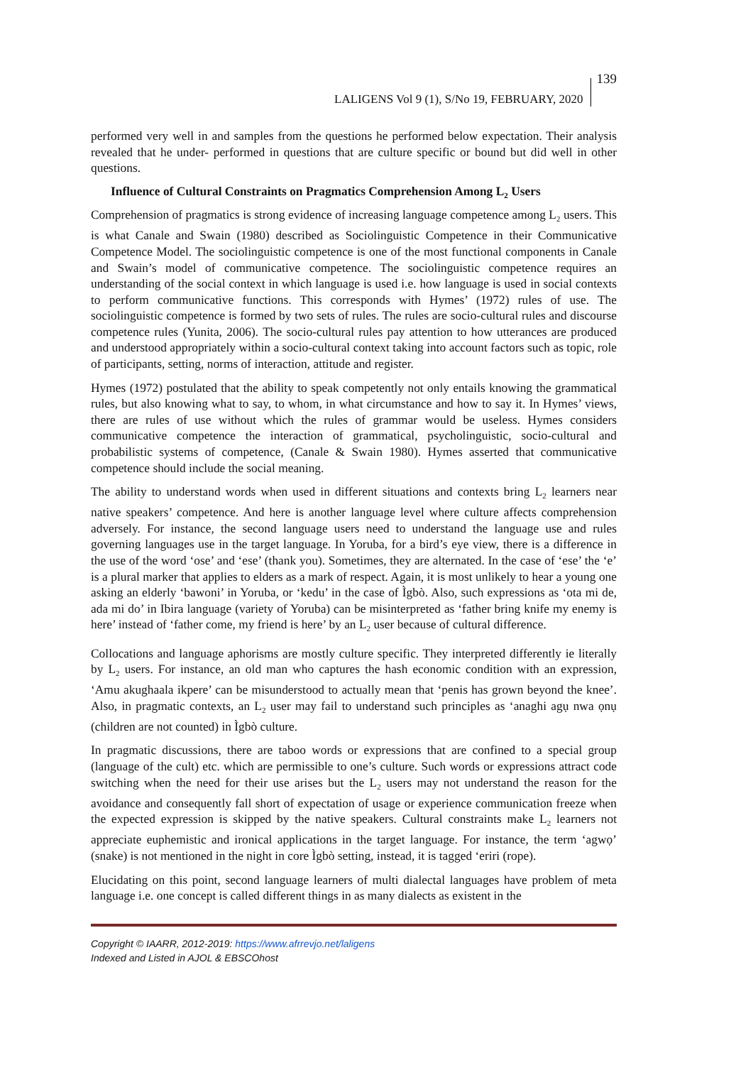LALIGENS Vol 9 (1), S/No 19, FEBRUARY, 2020 139
performed very well in and samples from the questions he performed below expectation. Their analysis revealed that he under- performed in questions that are culture specific or bound but did well in other questions.
Influence of Cultural Constraints on Pragmatics Comprehension Among L<sub>2</sub> Users
Comprehension of pragmatics is strong evidence of increasing language competence among L<sub>2</sub> users. This is what Canale and Swain (1980) described as Sociolinguistic Competence in their Communicative Competence Model. The sociolinguistic competence is one of the most functional components in Canale and Swain’s model of communicative competence. The sociolinguistic competence requires an understanding of the social context in which language is used i.e. how language is used in social contexts to perform communicative functions. This corresponds with Hymes’ (1972) rules of use. The sociolinguistic competence is formed by two sets of rules. The rules are socio-cultural rules and discourse competence rules (Yunita, 2006). The socio-cultural rules pay attention to how utterances are produced and understood appropriately within a socio-cultural context taking into account factors such as topic, role of participants, setting, norms of interaction, attitude and register.
Hymes (1972) postulated that the ability to speak competently not only entails knowing the grammatical rules, but also knowing what to say, to whom, in what circumstance and how to say it. In Hymes’ views, there are rules of use without which the rules of grammar would be useless. Hymes considers communicative competence the interaction of grammatical, psycholinguistic, socio-cultural and probabilistic systems of competence, (Canale & Swain 1980). Hymes asserted that communicative competence should include the social meaning.
The ability to understand words when used in different situations and contexts bring L<sub>2</sub> learners near native speakers’ competence. And here is another language level where culture affects comprehension adversely. For instance, the second language users need to understand the language use and rules governing languages use in the target language. In Yoruba, for a bird’s eye view, there is a difference in the use of the word ‘ose’ and ‘ese’ (thank you). Sometimes, they are alternated. In the case of ‘ese’ the ‘e’ is a plural marker that applies to elders as a mark of respect. Again, it is most unlikely to hear a young one asking an elderly ‘bawoni’ in Yoruba, or ‘kedu’ in the case of Ìgbò. Also, such expressions as ‘ota mi de, ada mi do’ in Ibira language (variety of Yoruba) can be misinterpreted as ‘father bring knife my enemy is here’ instead of ‘father come, my friend is here’ by an L<sub>2</sub> user because of cultural difference.
Collocations and language aphorisms are mostly culture specific. They interpreted differently ie literally by L<sub>2</sub> users. For instance, an old man who captures the hash economic condition with an expression, ‘Amu akughaala ikpere’ can be misunderstood to actually mean that ‘penis has grown beyond the knee’. Also, in pragmatic contexts, an L<sub>2</sub> user may fail to understand such principles as ‘anaghi agụ nwa ọnụ (children are not counted) in Ìgbò culture.
In pragmatic discussions, there are taboo words or expressions that are confined to a special group (language of the cult) etc. which are permissible to one’s culture. Such words or expressions attract code switching when the need for their use arises but the L<sub>2</sub> users may not understand the reason for the avoidance and consequently fall short of expectation of usage or experience communication freeze when the expected expression is skipped by the native speakers. Cultural constraints make L<sub>2</sub> learners not appreciate euphemistic and ironical applications in the target language. For instance, the term ‘agwọ’ (snake) is not mentioned in the night in core Ìgbò setting, instead, it is tagged ‘eriri (rope).
Elucidating on this point, second language learners of multi dialectal languages have problem of meta language i.e. one concept is called different things in as many dialects as existent in the
Copyright © IAARR, 2012-2019: https://www.afrrevjo.net/laligens
Indexed and Listed in AJOL & EBSCOhost